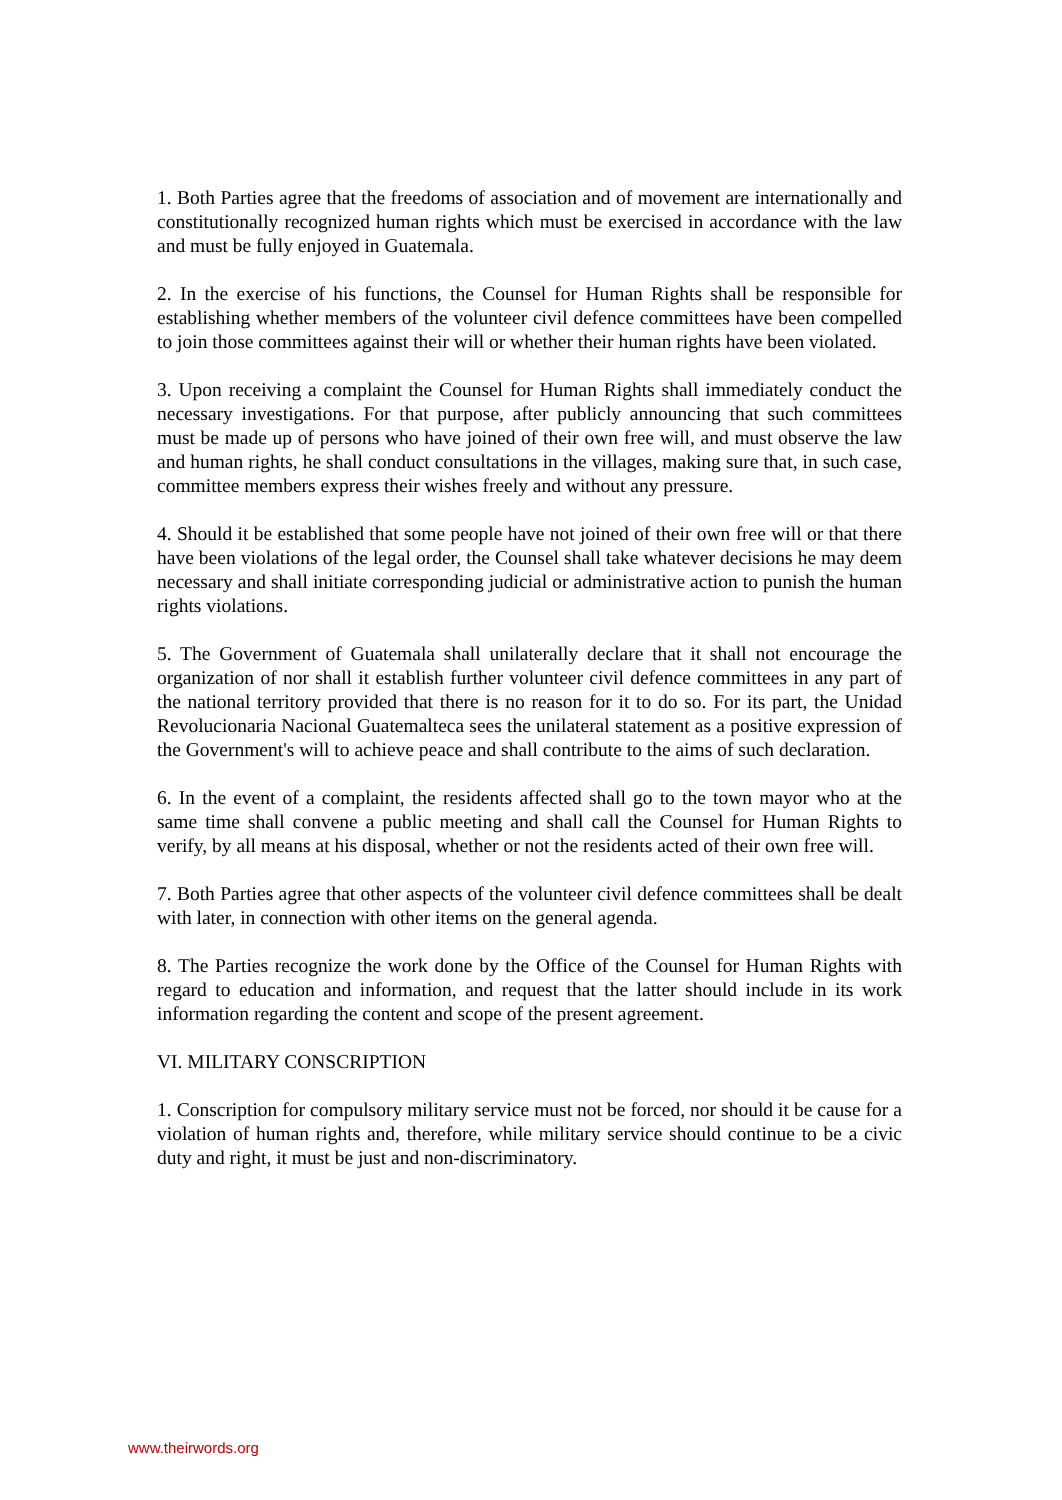1. Both Parties agree that the freedoms of association and of movement are internationally and constitutionally recognized human rights which must be exercised in accordance with the law and must be fully enjoyed in Guatemala.
2. In the exercise of his functions, the Counsel for Human Rights shall be responsible for establishing whether members of the volunteer civil defence committees have been compelled to join those committees against their will or whether their human rights have been violated.
3. Upon receiving a complaint the Counsel for Human Rights shall immediately conduct the necessary investigations. For that purpose, after publicly announcing that such committees must be made up of persons who have joined of their own free will, and must observe the law and human rights, he shall conduct consultations in the villages, making sure that, in such case, committee members express their wishes freely and without any pressure.
4. Should it be established that some people have not joined of their own free will or that there have been violations of the legal order, the Counsel shall take whatever decisions he may deem necessary and shall initiate corresponding judicial or administrative action to punish the human rights violations.
5. The Government of Guatemala shall unilaterally declare that it shall not encourage the organization of nor shall it establish further volunteer civil defence committees in any part of the national territory provided that there is no reason for it to do so. For its part, the Unidad Revolucionaria Nacional Guatemalteca sees the unilateral statement as a positive expression of the Government's will to achieve peace and shall contribute to the aims of such declaration.
6. In the event of a complaint, the residents affected shall go to the town mayor who at the same time shall convene a public meeting and shall call the Counsel for Human Rights to verify, by all means at his disposal, whether or not the residents acted of their own free will.
7. Both Parties agree that other aspects of the volunteer civil defence committees shall be dealt with later, in connection with other items on the general agenda.
8. The Parties recognize the work done by the Office of the Counsel for Human Rights with regard to education and information, and request that the latter should include in its work information regarding the content and scope of the present agreement.
VI. MILITARY CONSCRIPTION
1. Conscription for compulsory military service must not be forced, nor should it be cause for a violation of human rights and, therefore, while military service should continue to be a civic duty and right, it must be just and non-discriminatory.
www.theirwords.org